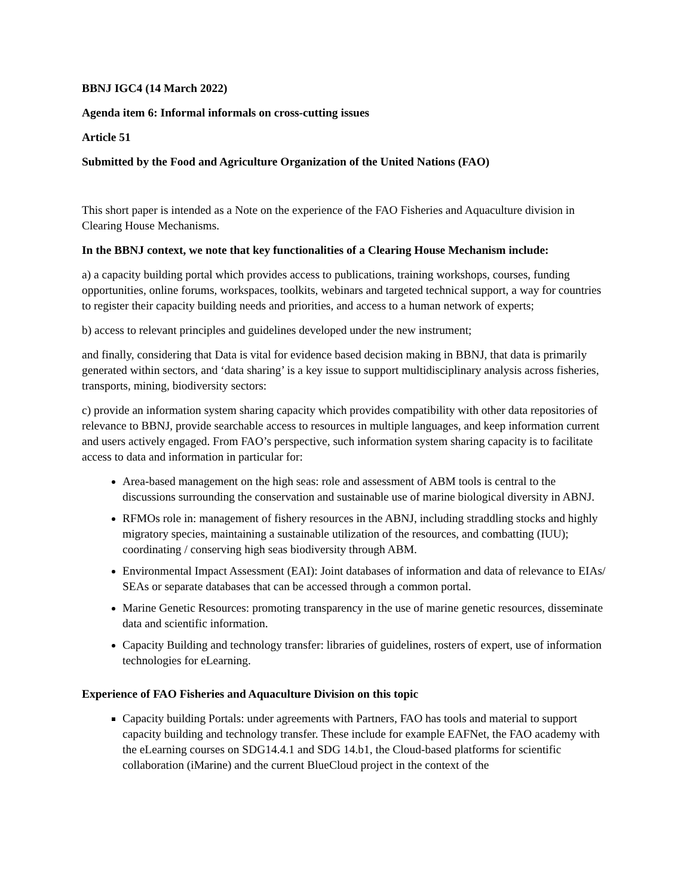BBNJ IGC4 (14 March 2022)
Agenda item 6: Informal informals on cross-cutting issues
Article 51
Submitted by the Food and Agriculture Organization of the United Nations (FAO)
This short paper is intended as a Note on the experience of the FAO Fisheries and Aquaculture division in Clearing House Mechanisms.
In the BBNJ context, we note that key functionalities of a Clearing House Mechanism include:
a) a capacity building portal which provides access to publications, training workshops, courses, funding opportunities, online forums, workspaces, toolkits, webinars and targeted technical support, a way for countries to register their capacity building needs and priorities, and access to a human network of experts;
b) access to relevant principles and guidelines developed under the new instrument;
and finally, considering that Data is vital for evidence based decision making in BBNJ, that data is primarily generated within sectors, and ‘data sharing’ is a key issue to support multidisciplinary analysis across fisheries, transports, mining, biodiversity sectors:
c) provide an information system sharing capacity which provides compatibility with other data repositories of relevance to BBNJ, provide searchable access to resources in multiple languages, and keep information current and users actively engaged. From FAO’s perspective, such information system sharing capacity is to facilitate access to data and information in particular for:
Area-based management on the high seas: role and assessment of ABM tools is central to the discussions surrounding the conservation and sustainable use of marine biological diversity in ABNJ.
RFMOs role in: management of fishery resources in the ABNJ, including straddling stocks and highly migratory species, maintaining a sustainable utilization of the resources, and combatting (IUU); coordinating / conserving high seas biodiversity through ABM.
Environmental Impact Assessment (EAI): Joint databases of information and data of relevance to EIAs/ SEAs or separate databases that can be accessed through a common portal.
Marine Genetic Resources: promoting transparency in the use of marine genetic resources, disseminate data and scientific information.
Capacity Building and technology transfer: libraries of guidelines, rosters of expert, use of information technologies for eLearning.
Experience of FAO Fisheries and Aquaculture Division on this topic
Capacity building Portals: under agreements with Partners, FAO has tools and material to support capacity building and technology transfer. These include for example EAFNet, the FAO academy with the eLearning courses on SDG14.4.1 and SDG 14.b1, the Cloud-based platforms for scientific collaboration (iMarine) and the current BlueCloud project in the context of the